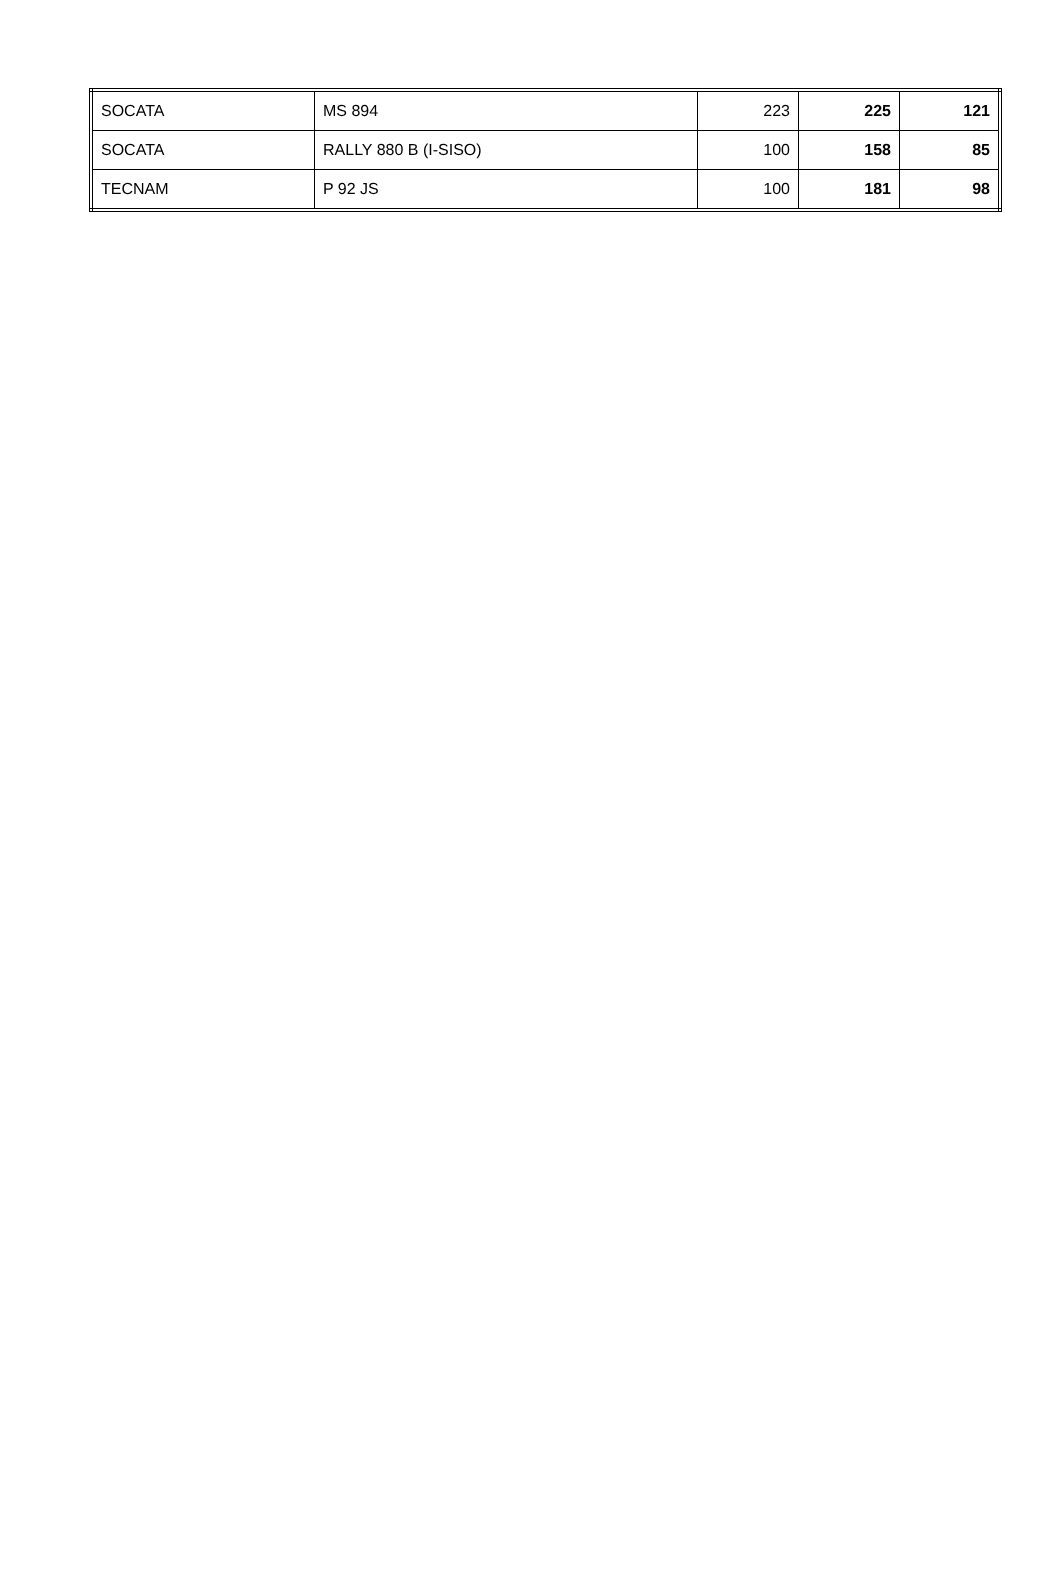| SOCATA | MS 894 | 223 | 225 | 121 |
| SOCATA | RALLY 880 B (I-SISO) | 100 | 158 | 85 |
| TECNAM | P 92 JS | 100 | 181 | 98 |